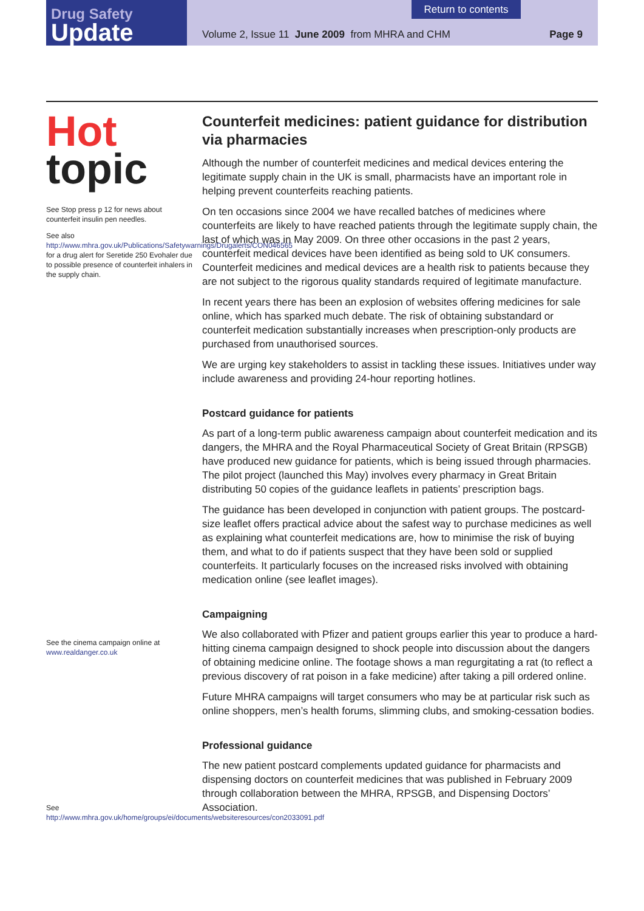Drug Safety
Update
Return to contents
Volume 2, Issue 11 June 2009 from MHRA and CHM Page 9
Hot
topic
See Stop press p 12 for news about counterfeit insulin pen needles.
See also
http://www.mhra.gov.uk/Publications/Safetywarnings/Drugalerts/CON046565 for a drug alert for Seretide 250 Evohaler due to possible presence of counterfeit inhalers in the supply chain.
See the cinema campaign online at www.realdanger.co.uk
See
http://www.mhra.gov.uk/home/groups/ei/documents/websiteresources/con2033091.pdf
Counterfeit medicines: patient guidance for distribution via pharmacies
Although the number of counterfeit medicines and medical devices entering the legitimate supply chain in the UK is small, pharmacists have an important role in helping prevent counterfeits reaching patients.
On ten occasions since 2004 we have recalled batches of medicines where counterfeits are likely to have reached patients through the legitimate supply chain, the last of which was in May 2009. On three other occasions in the past 2 years, counterfeit medical devices have been identified as being sold to UK consumers. Counterfeit medicines and medical devices are a health risk to patients because they are not subject to the rigorous quality standards required of legitimate manufacture.
In recent years there has been an explosion of websites offering medicines for sale online, which has sparked much debate. The risk of obtaining substandard or counterfeit medication substantially increases when prescription-only products are purchased from unauthorised sources.
We are urging key stakeholders to assist in tackling these issues. Initiatives under way include awareness and providing 24-hour reporting hotlines.
Postcard guidance for patients
As part of a long-term public awareness campaign about counterfeit medication and its dangers, the MHRA and the Royal Pharmaceutical Society of Great Britain (RPSGB) have produced new guidance for patients, which is being issued through pharmacies. The pilot project (launched this May) involves every pharmacy in Great Britain distributing 50 copies of the guidance leaflets in patients’ prescription bags.
The guidance has been developed in conjunction with patient groups. The postcard-size leaflet offers practical advice about the safest way to purchase medicines as well as explaining what counterfeit medications are, how to minimise the risk of buying them, and what to do if patients suspect that they have been sold or supplied counterfeits. It particularly focuses on the increased risks involved with obtaining medication online (see leaflet images).
Campaigning
We also collaborated with Pfizer and patient groups earlier this year to produce a hard-hitting cinema campaign designed to shock people into discussion about the dangers of obtaining medicine online. The footage shows a man regurgitating a rat (to reflect a previous discovery of rat poison in a fake medicine) after taking a pill ordered online.
Future MHRA campaigns will target consumers who may be at particular risk such as online shoppers, men’s health forums, slimming clubs, and smoking-cessation bodies.
Professional guidance
The new patient postcard complements updated guidance for pharmacists and dispensing doctors on counterfeit medicines that was published in February 2009 through collaboration between the MHRA, RPSGB, and Dispensing Doctors’ Association.